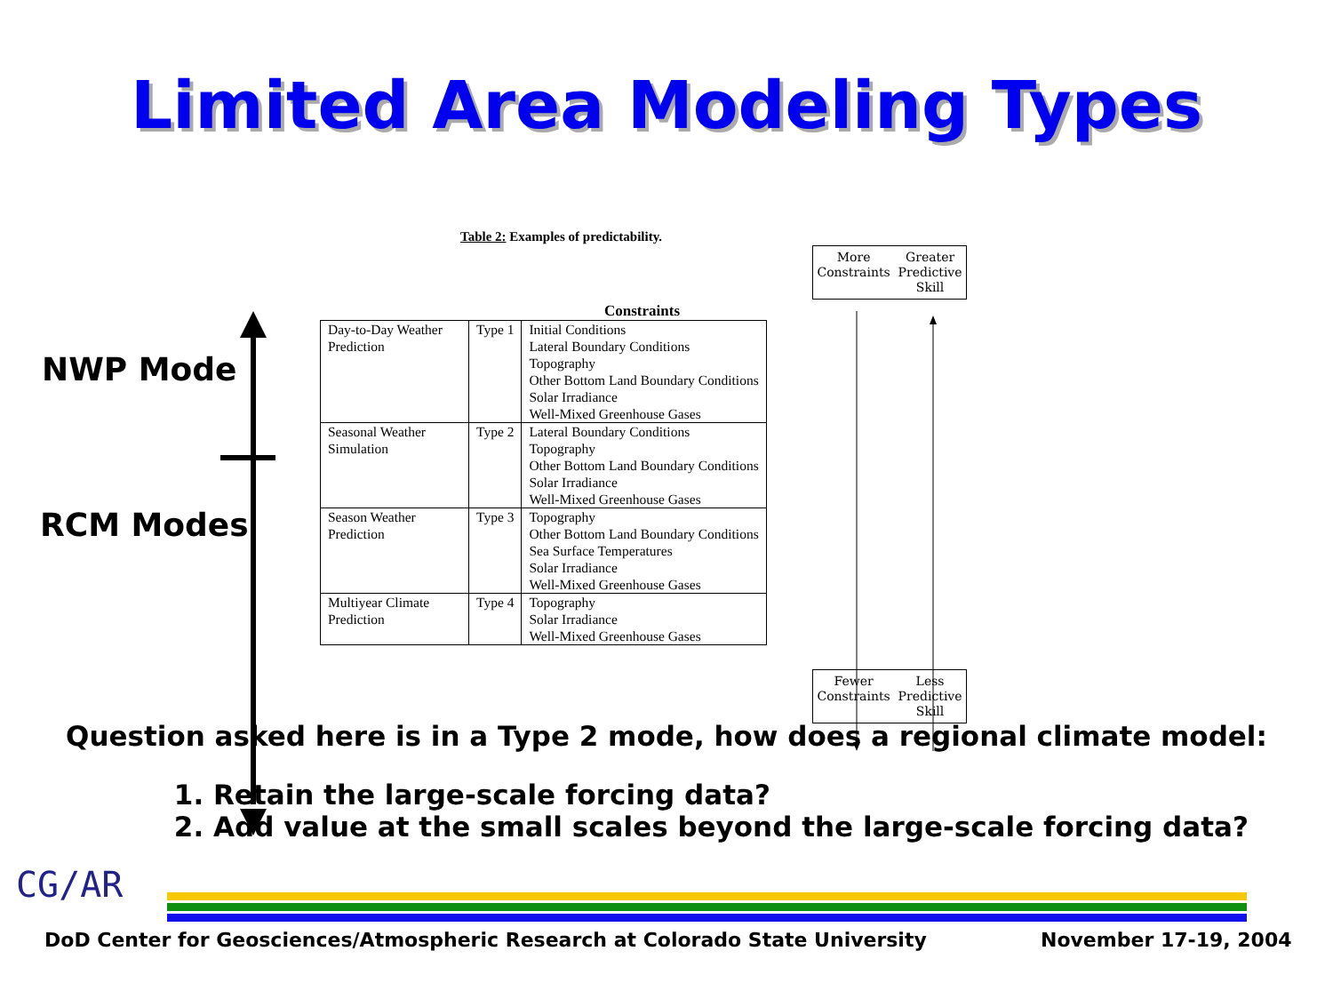Limited Area Modeling Types
Table 2: Examples of predictability.
NWP Mode
RCM Modes
Constraints
| Day-to-Day Weather Prediction | Type 1 | Initial Conditions Lateral Boundary Conditions Topography Other Bottom Land Boundary Conditions Solar Irradiance Well-Mixed Greenhouse Gases |
| Seasonal Weather Simulation | Type 2 | Lateral Boundary Conditions Topography Other Bottom Land Boundary Conditions Solar Irradiance Well-Mixed Greenhouse Gases |
| Season Weather Prediction | Type 3 | Topography Other Bottom Land Boundary Conditions Sea Surface Temperatures Solar Irradiance Well-Mixed Greenhouse Gases |
| Multiyear Climate Prediction | Type 4 | Topography Solar Irradiance Well-Mixed Greenhouse Gases |
More
Constraints Greater
Predictive
Skill
Fewer
Constraints Less
Predictive
Skill
Question asked here is in a Type 2 mode, how does a regional climate model:
1. Retain the large-scale forcing data?
2. Add value at the small scales beyond the large-scale forcing data?
CG/AR
DoD Center for Geosciences/Atmospheric Research at Colorado State University
November 17-19, 2004